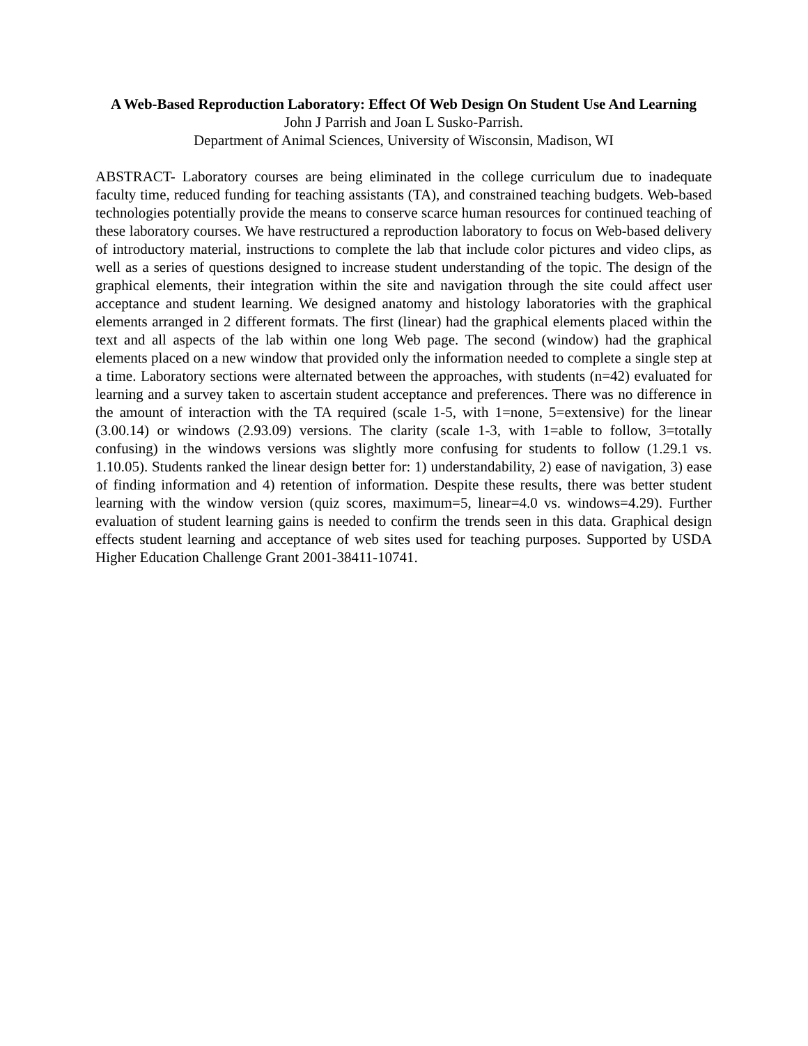A Web-Based Reproduction Laboratory: Effect Of Web Design On Student Use And Learning
John J Parrish and Joan L Susko-Parrish.
Department of Animal Sciences, University of Wisconsin, Madison, WI
ABSTRACT- Laboratory courses are being eliminated in the college curriculum due to inadequate faculty time, reduced funding for teaching assistants (TA), and constrained teaching budgets. Web-based technologies potentially provide the means to conserve scarce human resources for continued teaching of these laboratory courses. We have restructured a reproduction laboratory to focus on Web-based delivery of introductory material, instructions to complete the lab that include color pictures and video clips, as well as a series of questions designed to increase student understanding of the topic. The design of the graphical elements, their integration within the site and navigation through the site could affect user acceptance and student learning. We designed anatomy and histology laboratories with the graphical elements arranged in 2 different formats. The first (linear) had the graphical elements placed within the text and all aspects of the lab within one long Web page. The second (window) had the graphical elements placed on a new window that provided only the information needed to complete a single step at a time. Laboratory sections were alternated between the approaches, with students (n=42) evaluated for learning and a survey taken to ascertain student acceptance and preferences. There was no difference in the amount of interaction with the TA required (scale 1-5, with 1=none, 5=extensive) for the linear (3.00.14) or windows (2.93.09) versions. The clarity (scale 1-3, with 1=able to follow, 3=totally confusing) in the windows versions was slightly more confusing for students to follow (1.29.1 vs. 1.10.05). Students ranked the linear design better for: 1) understandability, 2) ease of navigation, 3) ease of finding information and 4) retention of information. Despite these results, there was better student learning with the window version (quiz scores, maximum=5, linear=4.0 vs. windows=4.29). Further evaluation of student learning gains is needed to confirm the trends seen in this data. Graphical design effects student learning and acceptance of web sites used for teaching purposes. Supported by USDA Higher Education Challenge Grant 2001-38411-10741.